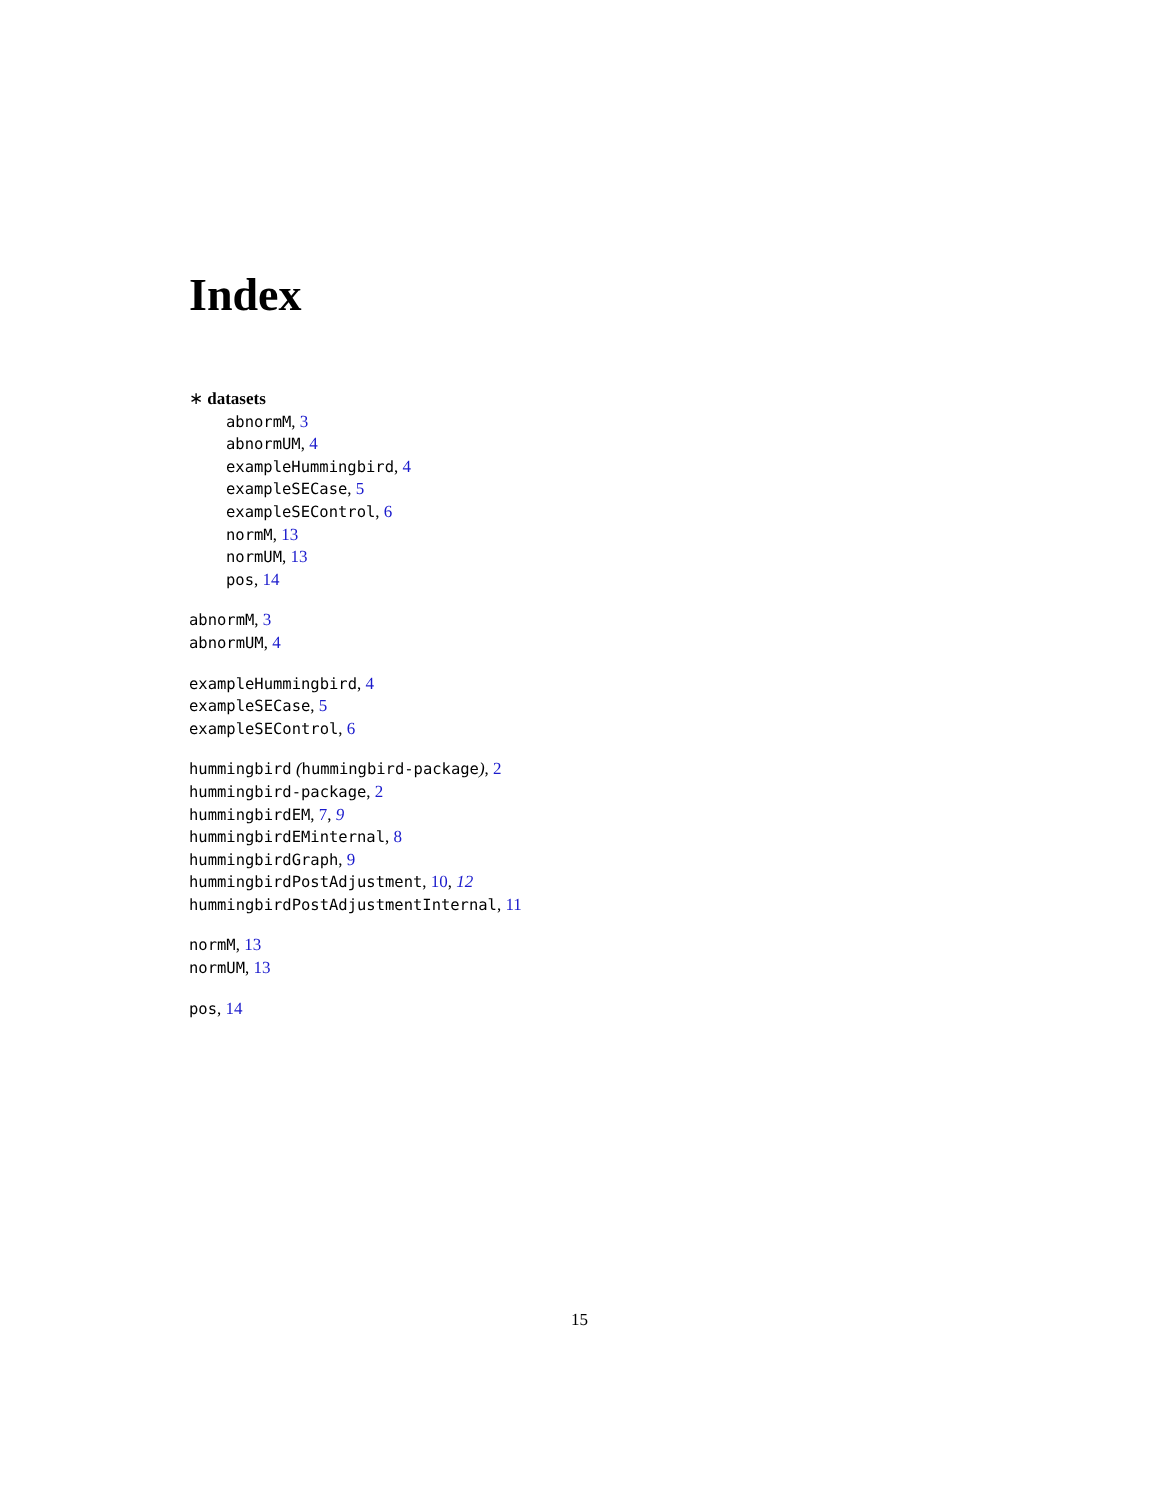Index
∗ datasets
abnormM, 3
abnormUM, 4
exampleHummingbird, 4
exampleSECase, 5
exampleSEControl, 6
normM, 13
normUM, 13
pos, 14
abnormM, 3
abnormUM, 4
exampleHummingbird, 4
exampleSECase, 5
exampleSEControl, 6
hummingbird (hummingbird-package), 2
hummingbird-package, 2
hummingbirdEM, 7, 9
hummingbirdEMinternal, 8
hummingbirdGraph, 9
hummingbirdPostAdjustment, 10, 12
hummingbirdPostAdjustmentInternal, 11
normM, 13
normUM, 13
pos, 14
15